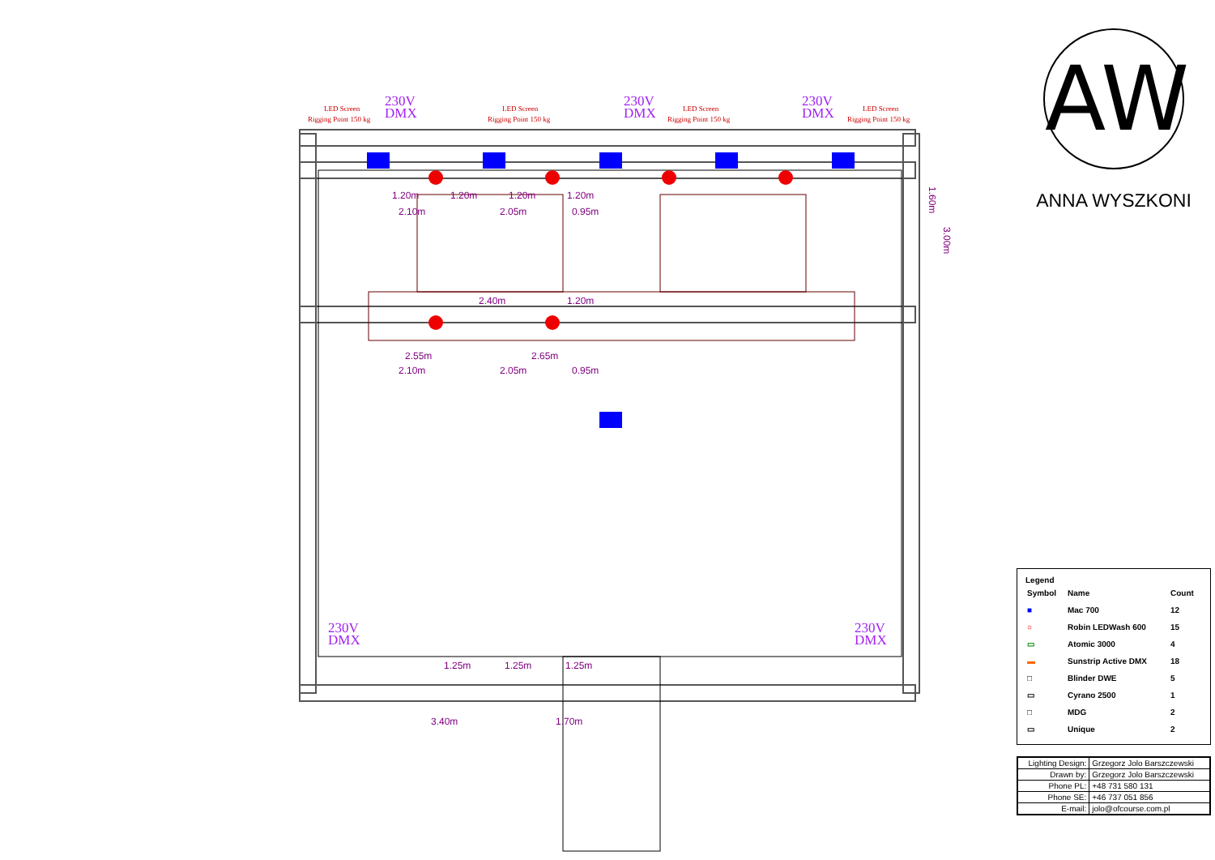230V
DMX
230V
DMX
230V
DMX
230V
DMX
230V
DMX
LED Screen
Rigging Point 150 kg
LED Screen
Rigging Point 150 kg
LED Screen
Rigging Point 150 kg
LED Screen
Rigging Point 150 kg
1.20m
1.20m
1.20m
1.20m
2.10m
2.05m
0.95m
1.60m
3.00m
2.40m
1.20m
2.55m
2.65m
2.10m
2.05m
0.95m
1.25m
1.25m
1.25m
3.40m
1.70m
AW
ANNA WYSZKONI
Legend
| Symbol | Name | Count |
| --- | --- | --- |
| ■ | Mac 700 | 12 |
| ○ | Robin LEDWash 600 | 15 |
| ▭ | Atomic 3000 | 4 |
| ▬ | Sunstrip Active DMX | 18 |
| □ | Blinder DWE | 5 |
| ▭ | Cyrano 2500 | 1 |
| □ | MDG | 2 |
| ▭ | Unique | 2 |
| Lighting Design: | Grzegorz Jolo Barszczewski |
| Drawn by: | Grzegorz Jolo Barszczewski |
| Phone PL: | +48 731 580 131 |
| Phone SE: | +46 737 051 856 |
| E-mail: | jolo@ofcourse.com.pl |